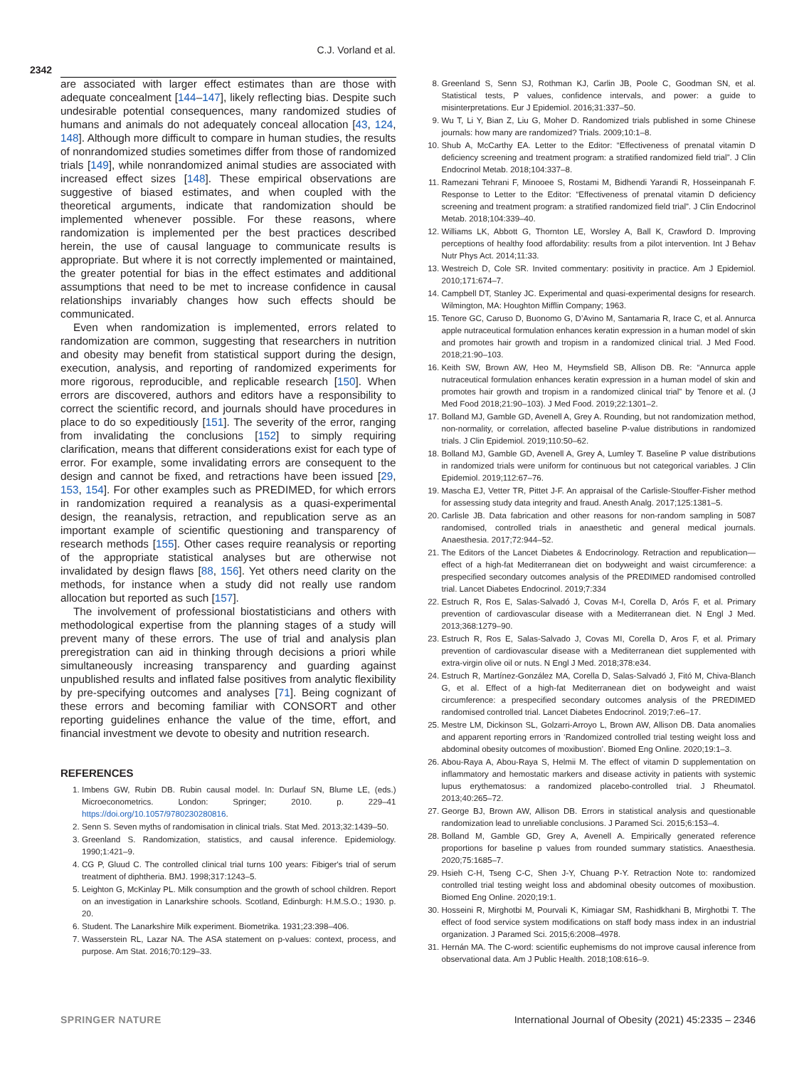C.J. Vorland et al.
2342
are associated with larger effect estimates than are those with adequate concealment [144–147], likely reflecting bias. Despite such undesirable potential consequences, many randomized studies of humans and animals do not adequately conceal allocation [43, 124, 148]. Although more difficult to compare in human studies, the results of nonrandomized studies sometimes differ from those of randomized trials [149], while nonrandomized animal studies are associated with increased effect sizes [148]. These empirical observations are suggestive of biased estimates, and when coupled with the theoretical arguments, indicate that randomization should be implemented whenever possible. For these reasons, where randomization is implemented per the best practices described herein, the use of causal language to communicate results is appropriate. But where it is not correctly implemented or maintained, the greater potential for bias in the effect estimates and additional assumptions that need to be met to increase confidence in causal relationships invariably changes how such effects should be communicated.
Even when randomization is implemented, errors related to randomization are common, suggesting that researchers in nutrition and obesity may benefit from statistical support during the design, execution, analysis, and reporting of randomized experiments for more rigorous, reproducible, and replicable research [150]. When errors are discovered, authors and editors have a responsibility to correct the scientific record, and journals should have procedures in place to do so expeditiously [151]. The severity of the error, ranging from invalidating the conclusions [152] to simply requiring clarification, means that different considerations exist for each type of error. For example, some invalidating errors are consequent to the design and cannot be fixed, and retractions have been issued [29, 153, 154]. For other examples such as PREDIMED, for which errors in randomization required a reanalysis as a quasi-experimental design, the reanalysis, retraction, and republication serve as an important example of scientific questioning and transparency of research methods [155]. Other cases require reanalysis or reporting of the appropriate statistical analyses but are otherwise not invalidated by design flaws [88, 156]. Yet others need clarity on the methods, for instance when a study did not really use random allocation but reported as such [157].
The involvement of professional biostatisticians and others with methodological expertise from the planning stages of a study will prevent many of these errors. The use of trial and analysis plan preregistration can aid in thinking through decisions a priori while simultaneously increasing transparency and guarding against unpublished results and inflated false positives from analytic flexibility by pre-specifying outcomes and analyses [71]. Being cognizant of these errors and becoming familiar with CONSORT and other reporting guidelines enhance the value of the time, effort, and financial investment we devote to obesity and nutrition research.
REFERENCES
1. Imbens GW, Rubin DB. Rubin causal model. In: Durlauf SN, Blume LE, (eds.) Microeconometrics. London: Springer; 2010. p. 229–41 https://doi.org/10.1057/9780230280816.
2. Senn S. Seven myths of randomisation in clinical trials. Stat Med. 2013;32:1439–50.
3. Greenland S. Randomization, statistics, and causal inference. Epidemiology. 1990;1:421–9.
4. CG P, Gluud C. The controlled clinical trial turns 100 years: Fibiger's trial of serum treatment of diphtheria. BMJ. 1998;317:1243–5.
5. Leighton G, McKinlay PL. Milk consumption and the growth of school children. Report on an investigation in Lanarkshire schools. Scotland, Edinburgh: H.M.S.O.; 1930. p. 20.
6. Student. The Lanarkshire Milk experiment. Biometrika. 1931;23:398–406.
7. Wasserstein RL, Lazar NA. The ASA statement on p-values: context, process, and purpose. Am Stat. 2016;70:129–33.
8. Greenland S, Senn SJ, Rothman KJ, Carlin JB, Poole C, Goodman SN, et al. Statistical tests, P values, confidence intervals, and power: a guide to misinterpretations. Eur J Epidemiol. 2016;31:337–50.
9. Wu T, Li Y, Bian Z, Liu G, Moher D. Randomized trials published in some Chinese journals: how many are randomized? Trials. 2009;10:1–8.
10. Shub A, McCarthy EA. Letter to the Editor: “Effectiveness of prenatal vitamin D deficiency screening and treatment program: a stratified randomized field trial”. J Clin Endocrinol Metab. 2018;104:337–8.
11. Ramezani Tehrani F, Minooee S, Rostami M, Bidhendi Yarandi R, Hosseinpanah F. Response to Letter to the Editor: “Effectiveness of prenatal vitamin D deficiency screening and treatment program: a stratified randomized field trial”. J Clin Endocrinol Metab. 2018;104:339–40.
12. Williams LK, Abbott G, Thornton LE, Worsley A, Ball K, Crawford D. Improving perceptions of healthy food affordability: results from a pilot intervention. Int J Behav Nutr Phys Act. 2014;11:33.
13. Westreich D, Cole SR. Invited commentary: positivity in practice. Am J Epidemiol. 2010;171:674–7.
14. Campbell DT, Stanley JC. Experimental and quasi-experimental designs for research. Wilmington, MA: Houghton Mifflin Company; 1963.
15. Tenore GC, Caruso D, Buonomo G, D’Avino M, Santamaria R, Irace C, et al. Annurca apple nutraceutical formulation enhances keratin expression in a human model of skin and promotes hair growth and tropism in a randomized clinical trial. J Med Food. 2018;21:90–103.
16. Keith SW, Brown AW, Heo M, Heymsfield SB, Allison DB. Re: “Annurca apple nutraceutical formulation enhances keratin expression in a human model of skin and promotes hair growth and tropism in a randomized clinical trial” by Tenore et al. (J Med Food 2018;21:90–103). J Med Food. 2019;22:1301–2.
17. Bolland MJ, Gamble GD, Avenell A, Grey A. Rounding, but not randomization method, non-normality, or correlation, affected baseline P-value distributions in randomized trials. J Clin Epidemiol. 2019;110:50–62.
18. Bolland MJ, Gamble GD, Avenell A, Grey A, Lumley T. Baseline P value distributions in randomized trials were uniform for continuous but not categorical variables. J Clin Epidemiol. 2019;112:67–76.
19. Mascha EJ, Vetter TR, Pittet J-F. An appraisal of the Carlisle-Stouffer-Fisher method for assessing study data integrity and fraud. Anesth Analg. 2017;125:1381–5.
20. Carlisle JB. Data fabrication and other reasons for non-random sampling in 5087 randomised, controlled trials in anaesthetic and general medical journals. Anaesthesia. 2017;72:944–52.
21. The Editors of the Lancet Diabetes & Endocrinology. Retraction and republication—effect of a high-fat Mediterranean diet on bodyweight and waist circumference: a prespecified secondary outcomes analysis of the PREDIMED randomised controlled trial. Lancet Diabetes Endocrinol. 2019;7:334
22. Estruch R, Ros E, Salas-Salvadó J, Covas M-I, Corella D, Arós F, et al. Primary prevention of cardiovascular disease with a Mediterranean diet. N Engl J Med. 2013;368:1279–90.
23. Estruch R, Ros E, Salas-Salvado J, Covas MI, Corella D, Aros F, et al. Primary prevention of cardiovascular disease with a Mediterranean diet supplemented with extra-virgin olive oil or nuts. N Engl J Med. 2018;378:e34.
24. Estruch R, Martínez-González MA, Corella D, Salas-Salvadó J, Fitó M, Chiva-Blanch G, et al. Effect of a high-fat Mediterranean diet on bodyweight and waist circumference: a prespecified secondary outcomes analysis of the PREDIMED randomised controlled trial. Lancet Diabetes Endocrinol. 2019;7:e6–17.
25. Mestre LM, Dickinson SL, Golzarri-Arroyo L, Brown AW, Allison DB. Data anomalies and apparent reporting errors in ‘Randomized controlled trial testing weight loss and abdominal obesity outcomes of moxibustion’. Biomed Eng Online. 2020;19:1–3.
26. Abou-Raya A, Abou-Raya S, Helmii M. The effect of vitamin D supplementation on inflammatory and hemostatic markers and disease activity in patients with systemic lupus erythematosus: a randomized placebo-controlled trial. J Rheumatol. 2013;40:265–72.
27. George BJ, Brown AW, Allison DB. Errors in statistical analysis and questionable randomization lead to unreliable conclusions. J Paramed Sci. 2015;6:153–4.
28. Bolland M, Gamble GD, Grey A, Avenell A. Empirically generated reference proportions for baseline p values from rounded summary statistics. Anaesthesia. 2020;75:1685–7.
29. Hsieh C-H, Tseng C-C, Shen J-Y, Chuang P-Y. Retraction Note to: randomized controlled trial testing weight loss and abdominal obesity outcomes of moxibustion. Biomed Eng Online. 2020;19:1.
30. Hosseini R, Mirghotbi M, Pourvali K, Kimiagar SM, Rashidkhani B, Mirghotbi T. The effect of food service system modifications on staff body mass index in an industrial organization. J Paramed Sci. 2015;6:2008–4978.
31. Hernán MA. The C-word: scientific euphemisms do not improve causal inference from observational data. Am J Public Health. 2018;108:616–9.
SPRINGER NATURE International Journal of Obesity (2021) 45:2335 – 2346